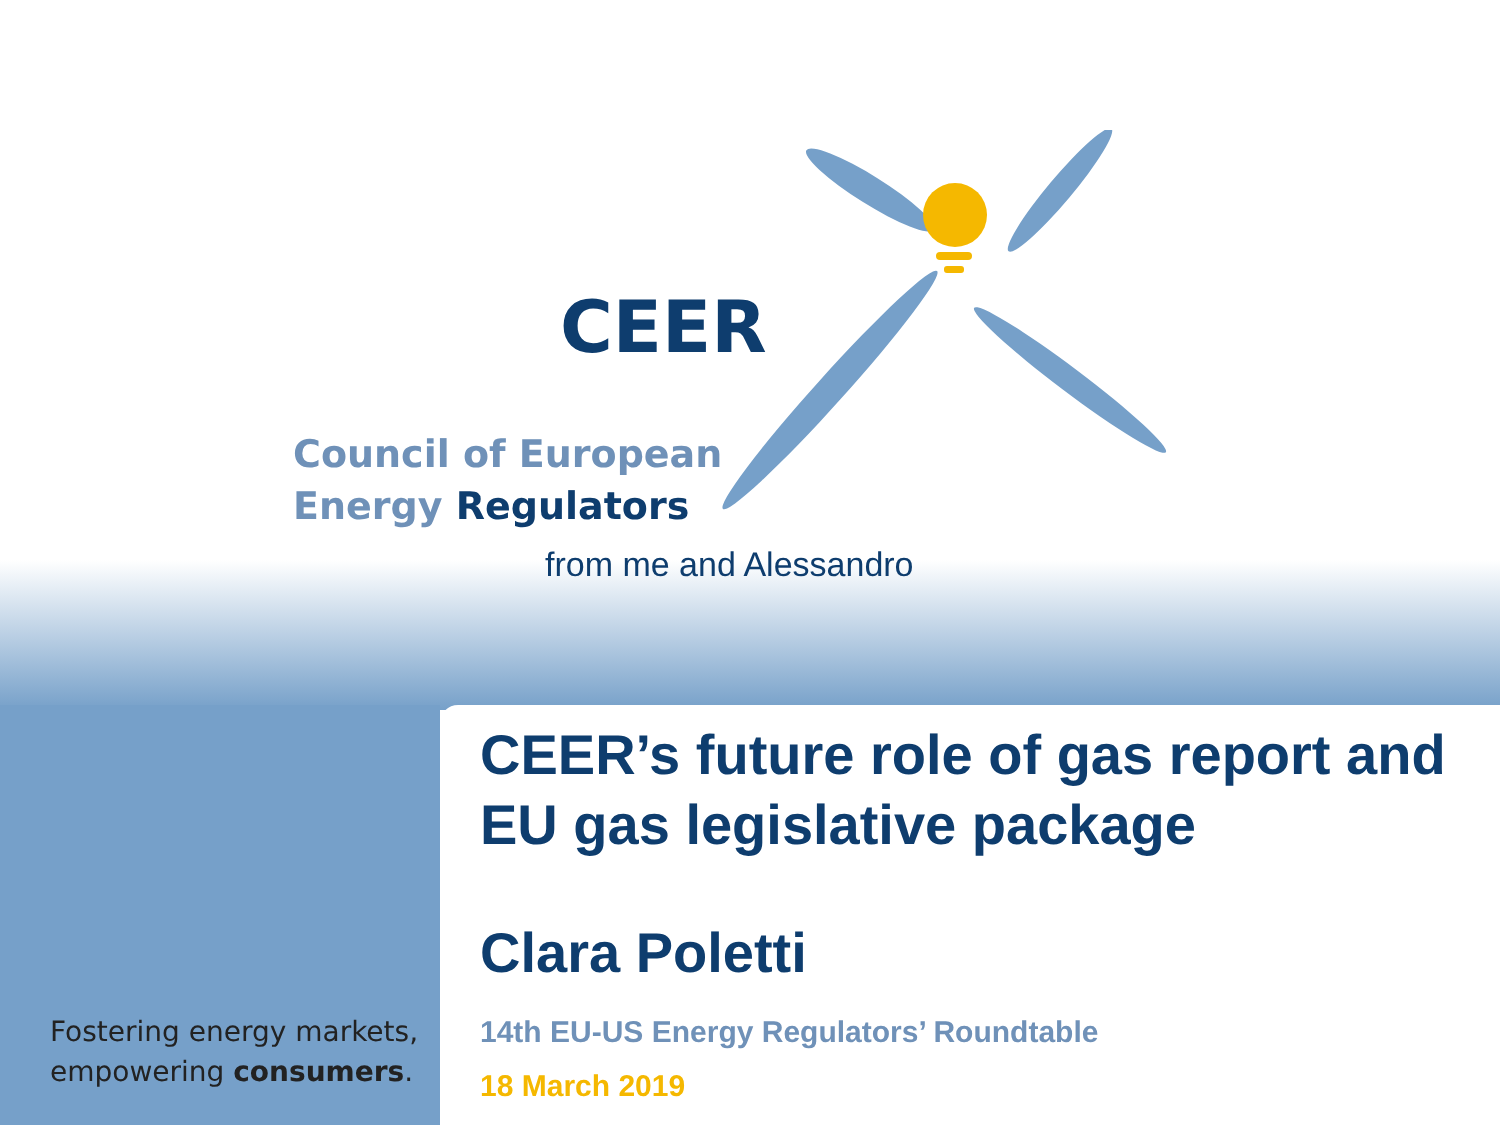CEER
Council of European
Energy Regulators
from me and Alessandro
CEER’s future role of gas report and EU gas legislative package
Clara Poletti
14th EU-US Energy Regulators’ Roundtable
18 March 2019
Fostering energy markets,
empowering consumers.